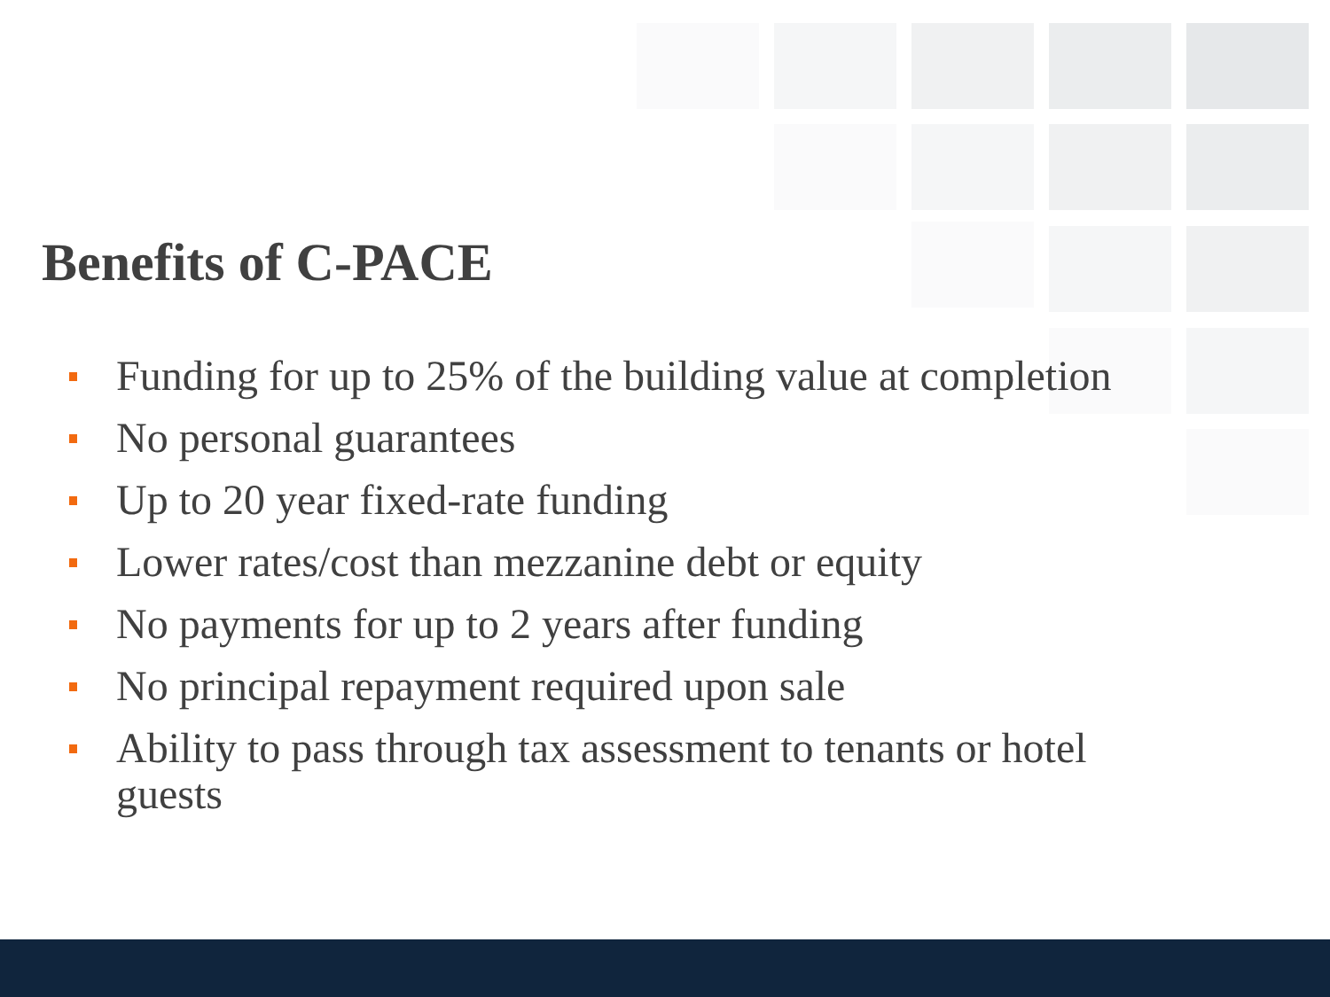Benefits of C-PACE
Funding for up to 25% of the building value at completion
No personal guarantees
Up to 20 year fixed-rate funding
Lower rates/cost than mezzanine debt or equity
No payments for up to 2 years after funding
No principal repayment required upon sale
Ability to pass through tax assessment to tenants or hotel guests